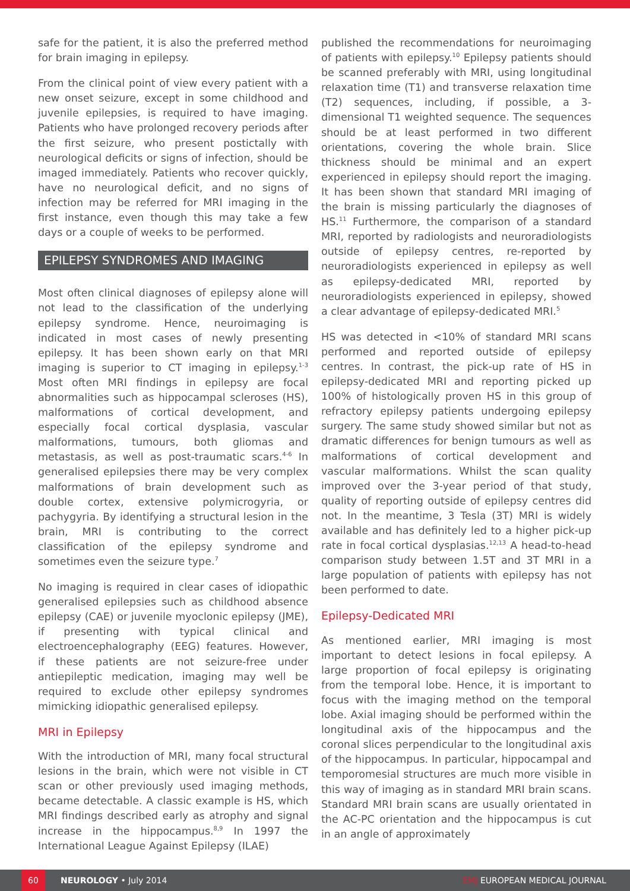safe for the patient, it is also the preferred method for brain imaging in epilepsy.
From the clinical point of view every patient with a new onset seizure, except in some childhood and juvenile epilepsies, is required to have imaging. Patients who have prolonged recovery periods after the first seizure, who present postictally with neurological deficits or signs of infection, should be imaged immediately. Patients who recover quickly, have no neurological deficit, and no signs of infection may be referred for MRI imaging in the first instance, even though this may take a few days or a couple of weeks to be performed.
EPILEPSY SYNDROMES AND IMAGING
Most often clinical diagnoses of epilepsy alone will not lead to the classification of the underlying epilepsy syndrome. Hence, neuroimaging is indicated in most cases of newly presenting epilepsy. It has been shown early on that MRI imaging is superior to CT imaging in epilepsy.<sup>1-3</sup> Most often MRI findings in epilepsy are focal abnormalities such as hippocampal scleroses (HS), malformations of cortical development, and especially focal cortical dysplasia, vascular malformations, tumours, both gliomas and metastasis, as well as post-traumatic scars.<sup>4-6</sup> In generalised epilepsies there may be very complex malformations of brain development such as double cortex, extensive polymicrogyria, or pachygyria. By identifying a structural lesion in the brain, MRI is contributing to the correct classification of the epilepsy syndrome and sometimes even the seizure type.<sup>7</sup>
No imaging is required in clear cases of idiopathic generalised epilepsies such as childhood absence epilepsy (CAE) or juvenile myoclonic epilepsy (JME), if presenting with typical clinical and electroencephalography (EEG) features. However, if these patients are not seizure-free under antiepileptic medication, imaging may well be required to exclude other epilepsy syndromes mimicking idiopathic generalised epilepsy.
MRI in Epilepsy
With the introduction of MRI, many focal structural lesions in the brain, which were not visible in CT scan or other previously used imaging methods, became detectable. A classic example is HS, which MRI findings described early as atrophy and signal increase in the hippocampus.<sup>8,9</sup> In 1997 the International League Against Epilepsy (ILAE)
published the recommendations for neuroimaging of patients with epilepsy.<sup>10</sup> Epilepsy patients should be scanned preferably with MRI, using longitudinal relaxation time (T1) and transverse relaxation time (T2) sequences, including, if possible, a 3-dimensional T1 weighted sequence. The sequences should be at least performed in two different orientations, covering the whole brain. Slice thickness should be minimal and an expert experienced in epilepsy should report the imaging. It has been shown that standard MRI imaging of the brain is missing particularly the diagnoses of HS.<sup>11</sup> Furthermore, the comparison of a standard MRI, reported by radiologists and neuroradiologists outside of epilepsy centres, re-reported by neuroradiologists experienced in epilepsy as well as epilepsy-dedicated MRI, reported by neuroradiologists experienced in epilepsy, showed a clear advantage of epilepsy-dedicated MRI.<sup>5</sup>
HS was detected in <10% of standard MRI scans performed and reported outside of epilepsy centres. In contrast, the pick-up rate of HS in epilepsy-dedicated MRI and reporting picked up 100% of histologically proven HS in this group of refractory epilepsy patients undergoing epilepsy surgery. The same study showed similar but not as dramatic differences for benign tumours as well as malformations of cortical development and vascular malformations. Whilst the scan quality improved over the 3-year period of that study, quality of reporting outside of epilepsy centres did not. In the meantime, 3 Tesla (3T) MRI is widely available and has definitely led to a higher pick-up rate in focal cortical dysplasias.<sup>12,13</sup> A head-to-head comparison study between 1.5T and 3T MRI in a large population of patients with epilepsy has not been performed to date.
Epilepsy-Dedicated MRI
As mentioned earlier, MRI imaging is most important to detect lesions in focal epilepsy. A large proportion of focal epilepsy is originating from the temporal lobe. Hence, it is important to focus with the imaging method on the temporal lobe. Axial imaging should be performed within the longitudinal axis of the hippocampus and the coronal slices perpendicular to the longitudinal axis of the hippocampus. In particular, hippocampal and temporomesial structures are much more visible in this way of imaging as in standard MRI brain scans. Standard MRI brain scans are usually orientated in the AC-PC orientation and the hippocampus is cut in an angle of approximately
60 NEUROLOGY • July 2014 EMJ EUROPEAN MEDICAL JOURNAL